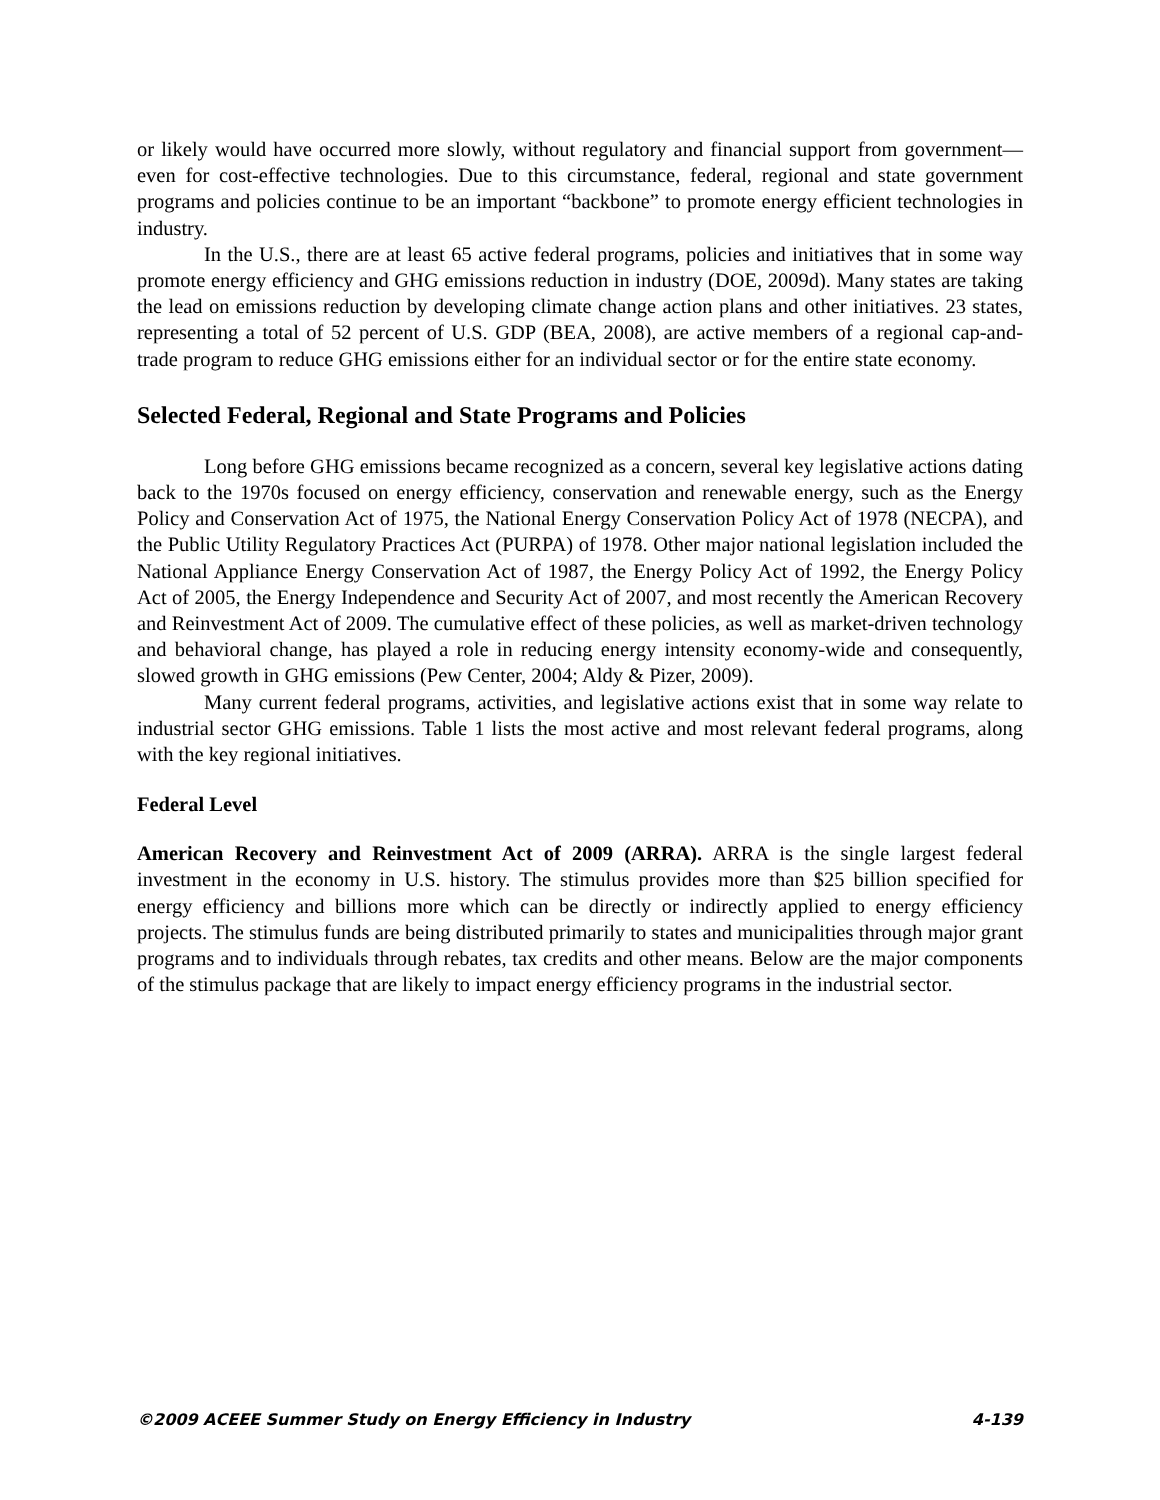or likely would have occurred more slowly, without regulatory and financial support from government—even for cost-effective technologies. Due to this circumstance, federal, regional and state government programs and policies continue to be an important “backbone” to promote energy efficient technologies in industry.
In the U.S., there are at least 65 active federal programs, policies and initiatives that in some way promote energy efficiency and GHG emissions reduction in industry (DOE, 2009d). Many states are taking the lead on emissions reduction by developing climate change action plans and other initiatives. 23 states, representing a total of 52 percent of U.S. GDP (BEA, 2008), are active members of a regional cap-and-trade program to reduce GHG emissions either for an individual sector or for the entire state economy.
Selected Federal, Regional and State Programs and Policies
Long before GHG emissions became recognized as a concern, several key legislative actions dating back to the 1970s focused on energy efficiency, conservation and renewable energy, such as the Energy Policy and Conservation Act of 1975, the National Energy Conservation Policy Act of 1978 (NECPA), and the Public Utility Regulatory Practices Act (PURPA) of 1978. Other major national legislation included the National Appliance Energy Conservation Act of 1987, the Energy Policy Act of 1992, the Energy Policy Act of 2005, the Energy Independence and Security Act of 2007, and most recently the American Recovery and Reinvestment Act of 2009. The cumulative effect of these policies, as well as market-driven technology and behavioral change, has played a role in reducing energy intensity economy-wide and consequently, slowed growth in GHG emissions (Pew Center, 2004; Aldy & Pizer, 2009).
Many current federal programs, activities, and legislative actions exist that in some way relate to industrial sector GHG emissions. Table 1 lists the most active and most relevant federal programs, along with the key regional initiatives.
Federal Level
American Recovery and Reinvestment Act of 2009 (ARRA). ARRA is the single largest federal investment in the economy in U.S. history. The stimulus provides more than $25 billion specified for energy efficiency and billions more which can be directly or indirectly applied to energy efficiency projects. The stimulus funds are being distributed primarily to states and municipalities through major grant programs and to individuals through rebates, tax credits and other means. Below are the major components of the stimulus package that are likely to impact energy efficiency programs in the industrial sector.
©2009 ACEEE Summer Study on Energy Efficiency in Industry 4-139